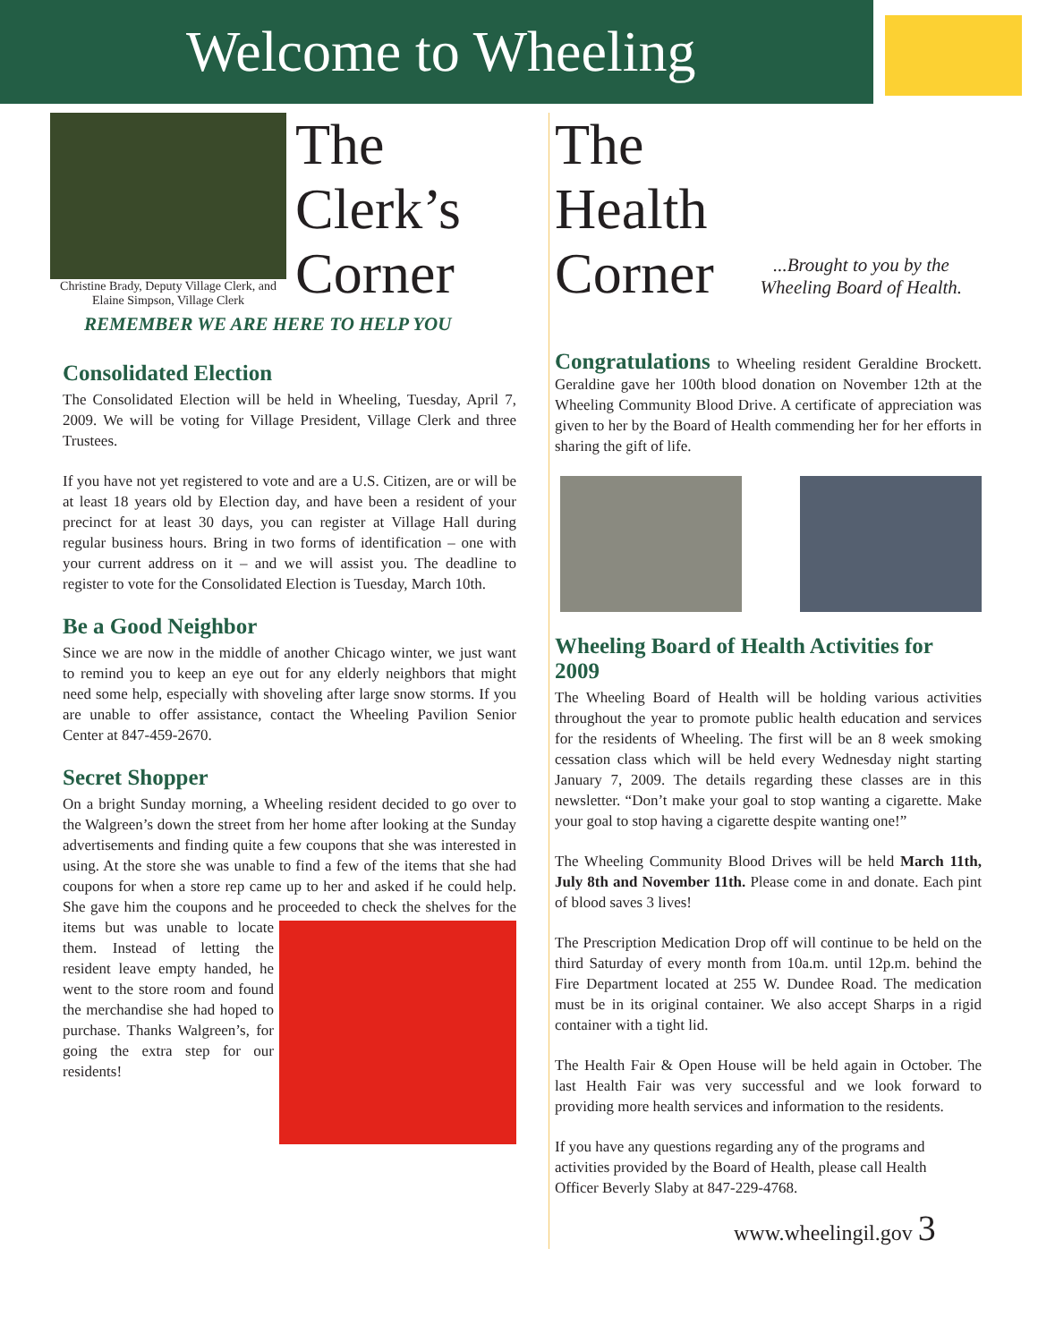Welcome to Wheeling
Christine Brady, Deputy Village Clerk, and Elaine Simpson, Village Clerk
The
Clerk’s
Corner
REMEMBER WE ARE HERE TO HELP YOU
Consolidated Election
The Consolidated Election will be held in Wheeling, Tuesday, April 7, 2009. We will be voting for Village President, Village Clerk and three Trustees.
If you have not yet registered to vote and are a U.S. Citizen, are or will be at least 18 years old by Election day, and have been a resident of your precinct for at least 30 days, you can register at Village Hall during regular business hours. Bring in two forms of identification – one with your current address on it – and we will assist you. The deadline to register to vote for the Consolidated Election is Tuesday, March 10th.
Be a Good Neighbor
Since we are now in the middle of another Chicago winter, we just want to remind you to keep an eye out for any elderly neighbors that might need some help, especially with shoveling after large snow storms. If you are unable to offer assistance, contact the Wheeling Pavilion Senior Center at 847-459-2670.
Secret Shopper
On a bright Sunday morning, a Wheeling resident decided to go over to the Walgreen’s down the street from her home after looking at the Sunday advertisements and finding quite a few coupons that she was interested in using. At the store she was unable to find a few of the items that she had coupons for when a store rep came up to her and asked if he could help. She gave him the coupons and he proceeded to check the shelves for the items but was unable to locate them. Instead of letting the resident leave empty handed, he went to the store room and found the merchandise she had hoped to purchase. Thanks Walgreen’s, for going the extra step for our residents!
The
Health
Corner
...Brought to you by the Wheeling Board of Health.
Congratulations to Wheeling resident Geraldine Brockett. Geraldine gave her 100th blood donation on November 12th at the Wheeling Community Blood Drive. A certificate of appreciation was given to her by the Board of Health commending her for her efforts in sharing the gift of life.
Wheeling Board of Health Activities for 2009
The Wheeling Board of Health will be holding various activities throughout the year to promote public health education and services for the residents of Wheeling. The first will be an 8 week smoking cessation class which will be held every Wednesday night starting January 7, 2009. The details regarding these classes are in this newsletter. “Don’t make your goal to stop wanting a cigarette. Make your goal to stop having a cigarette despite wanting one!”
The Wheeling Community Blood Drives will be held March 11th, July 8th and November 11th. Please come in and donate. Each pint of blood saves 3 lives!
The Prescription Medication Drop off will continue to be held on the third Saturday of every month from 10a.m. until 12p.m. behind the Fire Department located at 255 W. Dundee Road. The medication must be in its original container. We also accept Sharps in a rigid container with a tight lid.
The Health Fair & Open House will be held again in October. The last Health Fair was very successful and we look forward to providing more health services and information to the residents.
If you have any questions regarding any of the programs and activities provided by the Board of Health, please call Health Officer Beverly Slaby at 847-229-4768.
www.wheelingil.gov 3